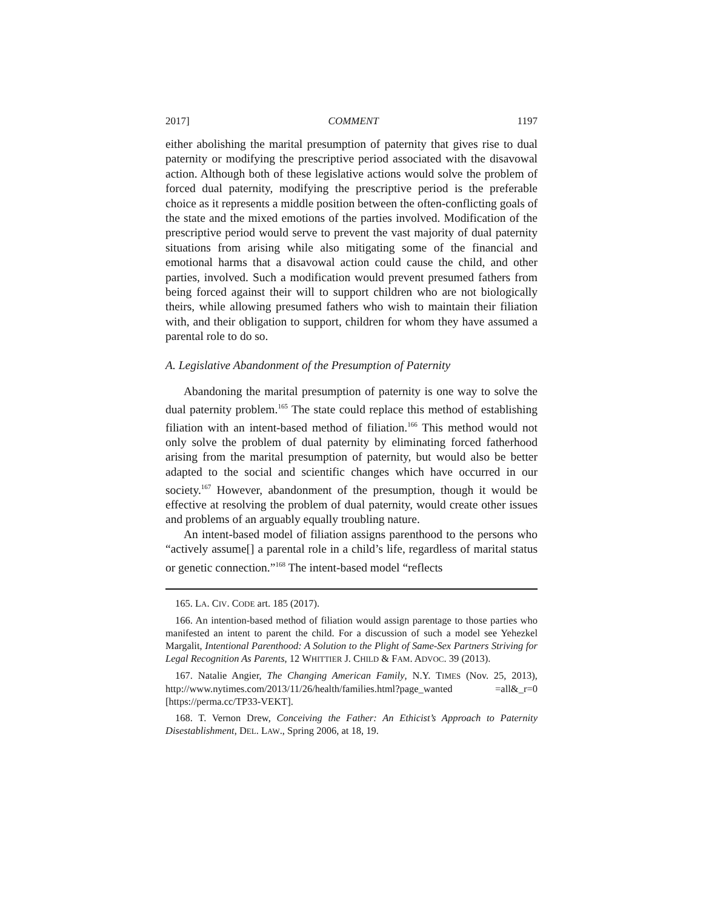2017] COMMENT 1197
either abolishing the marital presumption of paternity that gives rise to dual paternity or modifying the prescriptive period associated with the disavowal action. Although both of these legislative actions would solve the problem of forced dual paternity, modifying the prescriptive period is the preferable choice as it represents a middle position between the often-conflicting goals of the state and the mixed emotions of the parties involved. Modification of the prescriptive period would serve to prevent the vast majority of dual paternity situations from arising while also mitigating some of the financial and emotional harms that a disavowal action could cause the child, and other parties, involved. Such a modification would prevent presumed fathers from being forced against their will to support children who are not biologically theirs, while allowing presumed fathers who wish to maintain their filiation with, and their obligation to support, children for whom they have assumed a parental role to do so.
A. Legislative Abandonment of the Presumption of Paternity
Abandoning the marital presumption of paternity is one way to solve the dual paternity problem.<sup>165</sup> The state could replace this method of establishing filiation with an intent-based method of filiation.<sup>166</sup> This method would not only solve the problem of dual paternity by eliminating forced fatherhood arising from the marital presumption of paternity, but would also be better adapted to the social and scientific changes which have occurred in our society.<sup>167</sup> However, abandonment of the presumption, though it would be effective at resolving the problem of dual paternity, would create other issues and problems of an arguably equally troubling nature.
An intent-based model of filiation assigns parenthood to the persons who “actively assume[] a parental role in a child’s life, regardless of marital status or genetic connection.”<sup>168</sup> The intent-based model “reflects
165. LA. CIV. CODE art. 185 (2017).
166. An intention-based method of filiation would assign parentage to those parties who manifested an intent to parent the child. For a discussion of such a model see Yehezkel Margalit, Intentional Parenthood: A Solution to the Plight of Same-Sex Partners Striving for Legal Recognition As Parents, 12 WHITTIER J. CHILD & FAM. ADVOC. 39 (2013).
167. Natalie Angier, The Changing American Family, N.Y. TIMES (Nov. 25, 2013), http://www.nytimes.com/2013/11/26/health/families.html?page_wanted =all&_r=0 [https://perma.cc/TP33-VEKT].
168. T. Vernon Drew, Conceiving the Father: An Ethicist’s Approach to Paternity Disestablishment, DEL. LAW., Spring 2006, at 18, 19.